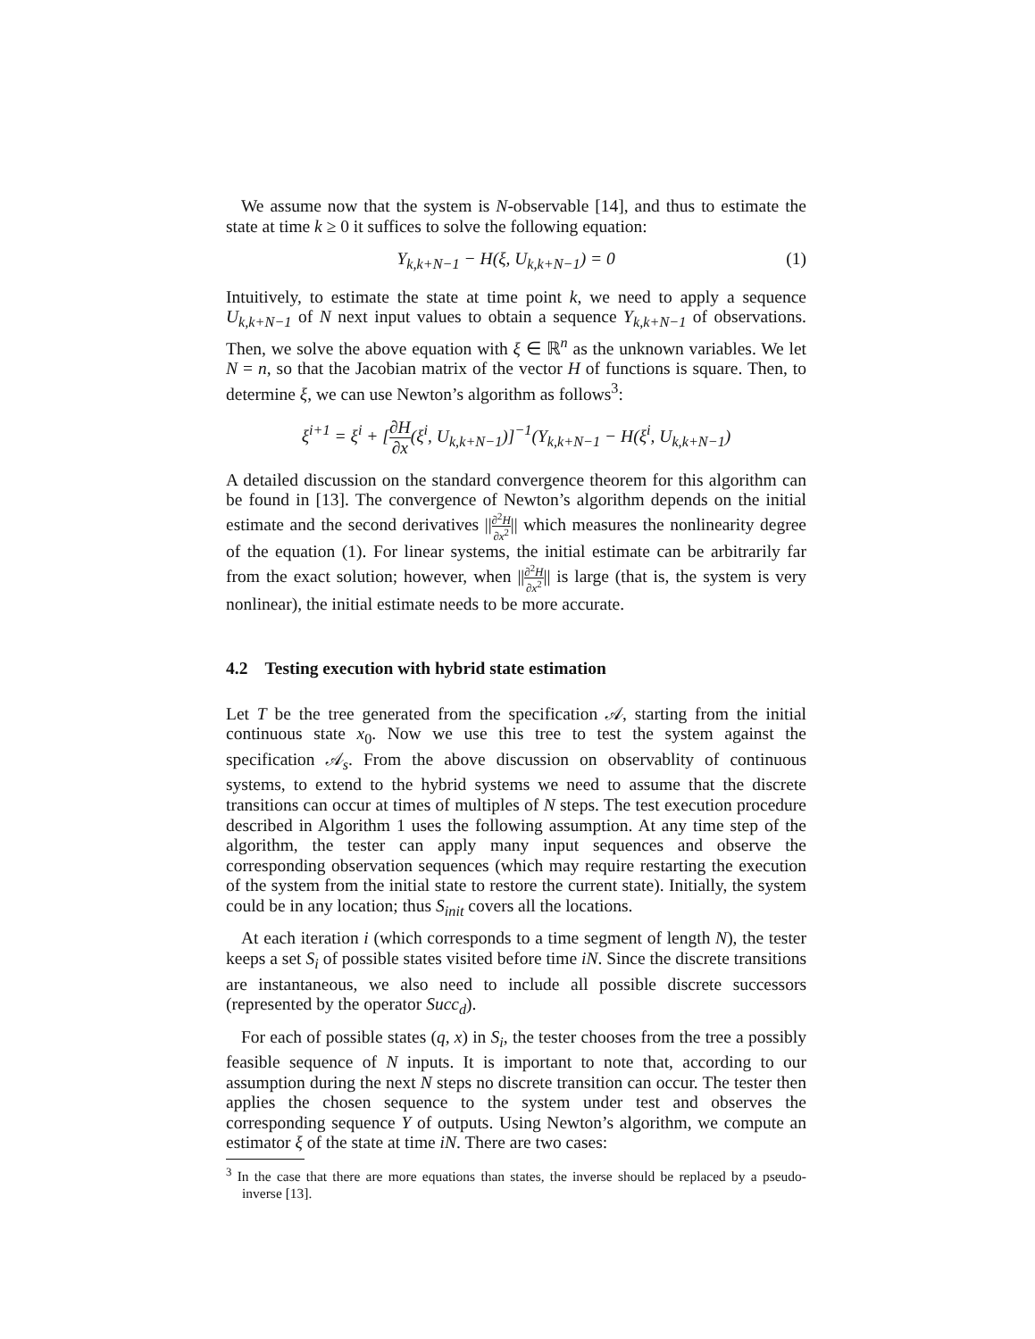We assume now that the system is N-observable [14], and thus to estimate the state at time k ≥ 0 it suffices to solve the following equation:
Y<sub>k,k+N−1</sub> − H(ξ, U<sub>k,k+N−1</sub>) = 0 (1)
Intuitively, to estimate the state at time point k, we need to apply a sequence U<sub>k,k+N−1</sub> of N next input values to obtain a sequence Y<sub>k,k+N−1</sub> of observations. Then, we solve the above equation with ξ ∈ ℝ<sup>n</sup> as the unknown variables. We let N = n, so that the Jacobian matrix of the vector H of functions is square. Then, to determine ξ, we can use Newton’s algorithm as follows<sup>3</sup>:
ξ<sup>i+1</sup> = ξ<sup>i</sup> + [∂H ∂x(ξ<sup>i</sup>, U<sub>k,k+N−1</sub>)]<sup>−1</sup>(Y<sub>k,k+N−1</sub> − H(ξ<sup>i</sup>, U<sub>k,k+N−1</sub>)
A detailed discussion on the standard convergence theorem for this algorithm can be found in [13]. The convergence of Newton’s algorithm depends on the initial estimate and the second derivatives ||∂<sup>2</sup>H ∂x<sup>2</sup>|| which measures the nonlinearity degree of the equation (1). For linear systems, the initial estimate can be arbitrarily far from the exact solution; however, when ||∂<sup>2</sup>H ∂x<sup>2</sup>|| is large (that is, the system is very nonlinear), the initial estimate needs to be more accurate.
4.2 Testing execution with hybrid state estimation
Let T be the tree generated from the specification 𝒜, starting from the initial continuous state x<sub>0</sub>. Now we use this tree to test the system against the specification 𝒜<sub>s</sub>. From the above discussion on observablity of continuous systems, to extend to the hybrid systems we need to assume that the discrete transitions can occur at times of multiples of N steps. The test execution procedure described in Algorithm 1 uses the following assumption. At any time step of the algorithm, the tester can apply many input sequences and observe the corresponding observation sequences (which may require restarting the execution of the system from the initial state to restore the current state). Initially, the system could be in any location; thus S<sub>init</sub> covers all the locations.
At each iteration i (which corresponds to a time segment of length N), the tester keeps a set S<sub>i</sub> of possible states visited before time iN. Since the discrete transitions are instantaneous, we also need to include all possible discrete successors (represented by the operator Succ<sub>d</sub>).
For each of possible states (q, x) in S<sub>i</sub>, the tester chooses from the tree a possibly feasible sequence of N inputs. It is important to note that, according to our assumption during the next N steps no discrete transition can occur. The tester then applies the chosen sequence to the system under test and observes the corresponding sequence Y of outputs. Using Newton’s algorithm, we compute an estimator ξ of the state at time iN. There are two cases:
<sup>3</sup> In the case that there are more equations than states, the inverse should be replaced by a pseudo-inverse [13].